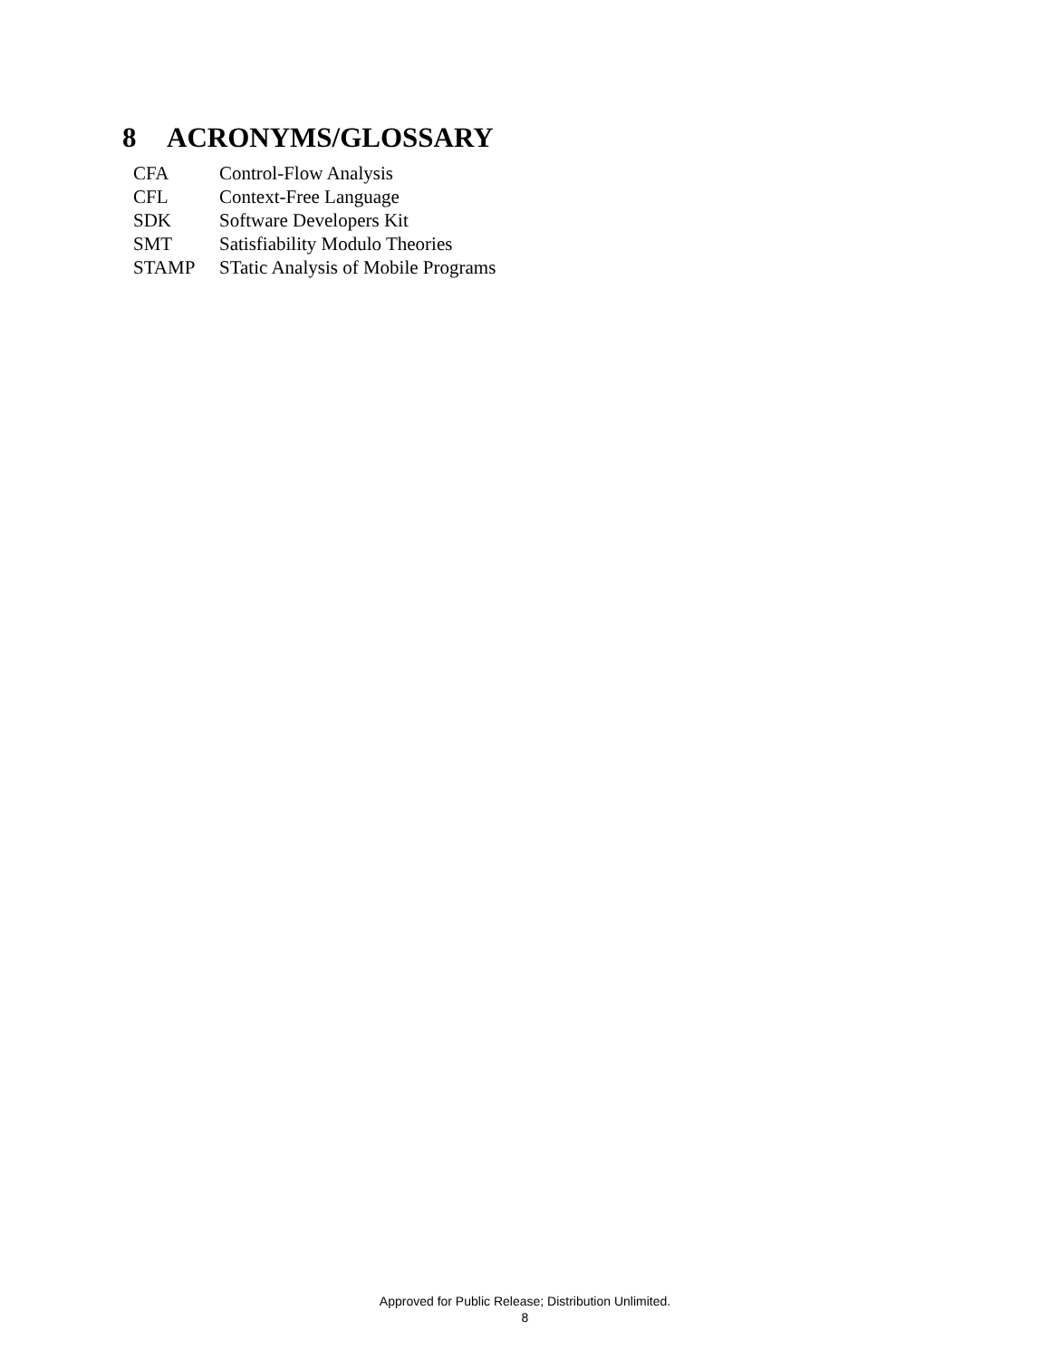8 ACRONYMS/GLOSSARY
| CFA | Control-Flow Analysis |
| CFL | Context-Free Language |
| SDK | Software Developers Kit |
| SMT | Satisfiability Modulo Theories |
| STAMP | STatic Analysis of Mobile Programs |
Approved for Public Release; Distribution Unlimited.
8